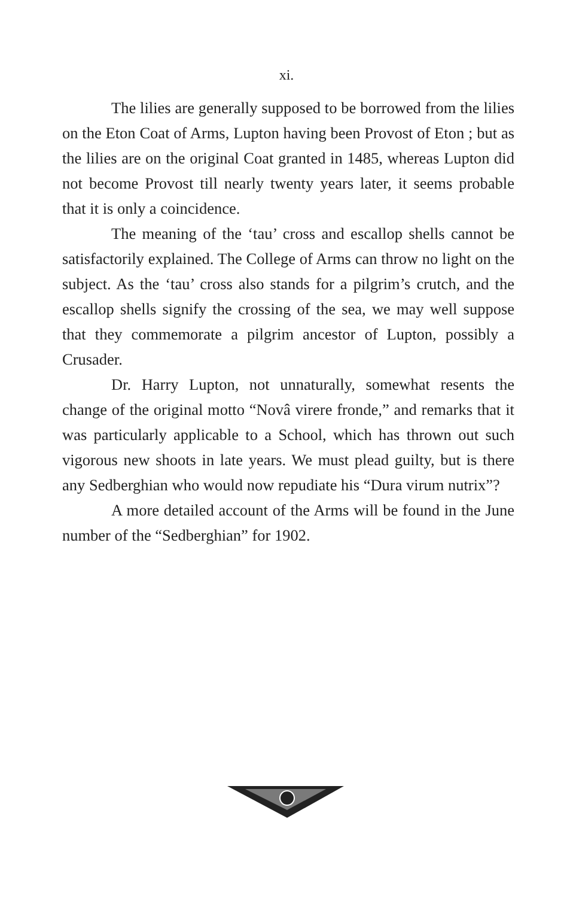xi.
The lilies are generally supposed to be borrowed from the lilies on the Eton Coat of Arms, Lupton having been Provost of Eton ; but as the lilies are on the original Coat granted in 1485, whereas Lupton did not become Provost till nearly twenty years later, it seems probable that it is only a coincidence.
The meaning of the ‘tau’ cross and escallop shells cannot be satisfactorily explained. The College of Arms can throw no light on the subject. As the ‘tau’ cross also stands for a pilgrim’s crutch, and the escallop shells signify the crossing of the sea, we may well suppose that they commemorate a pilgrim ancestor of Lupton, possibly a Crusader.
Dr. Harry Lupton, not unnaturally, somewhat resents the change of the original motto “Novâ virere fronde,” and remarks that it was particularly applicable to a School, which has thrown out such vigorous new shoots in late years. We must plead guilty, but is there any Sedberghian who would now repudiate his “Dura virum nutrix”?
A more detailed account of the Arms will be found in the June number of the “Sedberghian” for 1902.